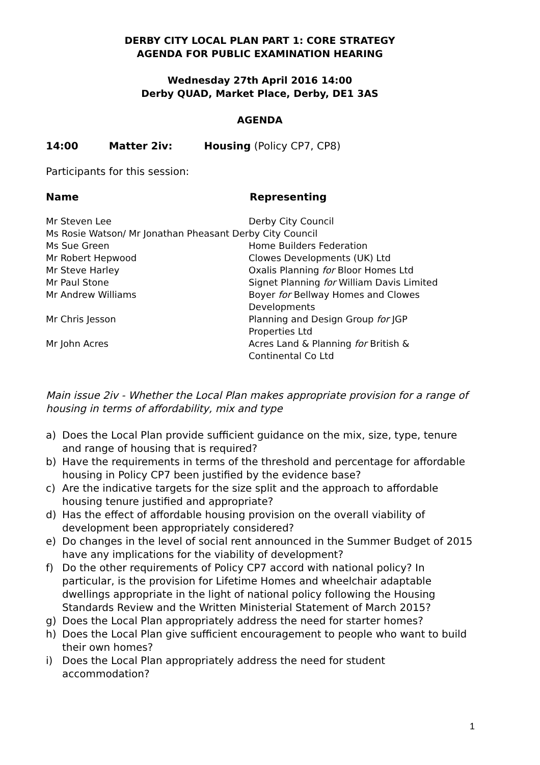DERBY CITY LOCAL PLAN PART 1: CORE STRATEGY
AGENDA FOR PUBLIC EXAMINATION HEARING
Wednesday 27th April 2016 14:00
Derby QUAD, Market Place, Derby, DE1 3AS
AGENDA
14:00 Matter 2iv: Housing (Policy CP7, CP8)
Participants for this session:
Name Representing
| Mr Steven Lee | Derby City Council |
| Ms Rosie Watson/ Mr Jonathan Pheasant Derby City Council | |
| Ms Sue Green | Home Builders Federation |
| Mr Robert Hepwood | Clowes Developments (UK) Ltd |
| Mr Steve Harley | Oxalis Planning for Bloor Homes Ltd |
| Mr Paul Stone | Signet Planning for William Davis Limited |
| Mr Andrew Williams | Boyer for Bellway Homes and Clowes Developments |
| Mr Chris Jesson | Planning and Design Group for JGP Properties Ltd |
| Mr John Acres | Acres Land & Planning for British & Continental Co Ltd |
Main issue 2iv - Whether the Local Plan makes appropriate provision for a range of housing in terms of affordability, mix and type
a) Does the Local Plan provide sufficient guidance on the mix, size, type, tenure and range of housing that is required?
b) Have the requirements in terms of the threshold and percentage for affordable housing in Policy CP7 been justified by the evidence base?
c) Are the indicative targets for the size split and the approach to affordable housing tenure justified and appropriate?
d) Has the effect of affordable housing provision on the overall viability of development been appropriately considered?
e) Do changes in the level of social rent announced in the Summer Budget of 2015 have any implications for the viability of development?
f) Do the other requirements of Policy CP7 accord with national policy? In particular, is the provision for Lifetime Homes and wheelchair adaptable dwellings appropriate in the light of national policy following the Housing Standards Review and the Written Ministerial Statement of March 2015?
g) Does the Local Plan appropriately address the need for starter homes?
h) Does the Local Plan give sufficient encouragement to people who want to build their own homes?
i) Does the Local Plan appropriately address the need for student accommodation?
1